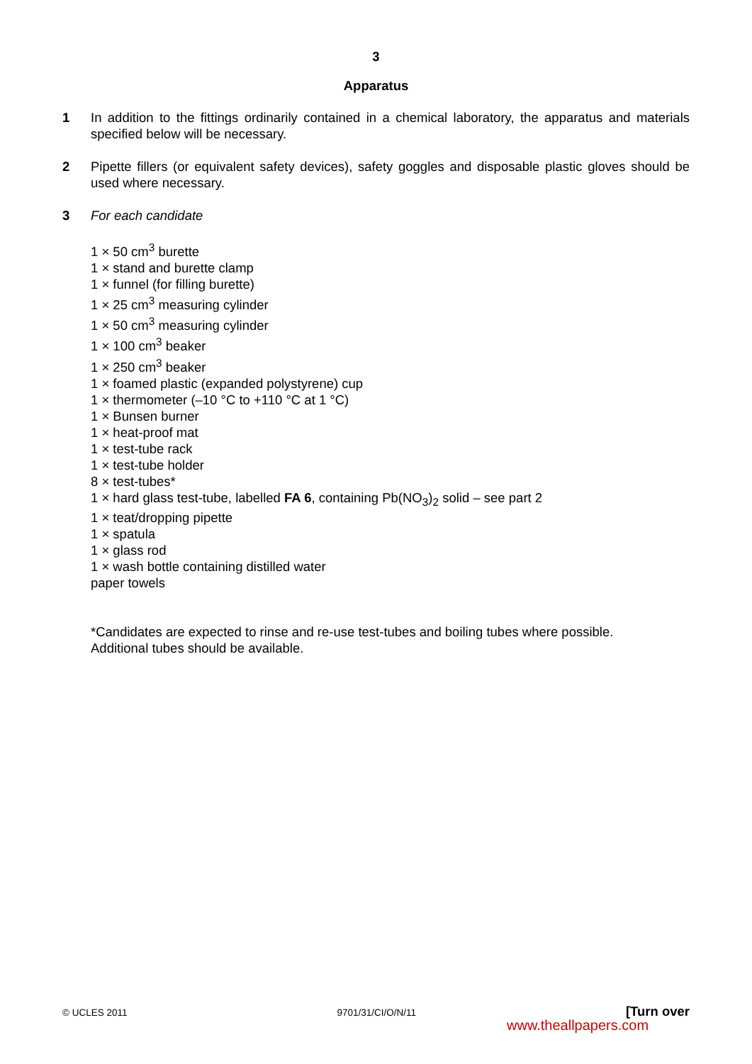3
Apparatus
1 In addition to the fittings ordinarily contained in a chemical laboratory, the apparatus and materials specified below will be necessary.
2 Pipette fillers (or equivalent safety devices), safety goggles and disposable plastic gloves should be used where necessary.
3 For each candidate
1 × 50 cm<sup>3</sup> burette
1 × stand and burette clamp
1 × funnel (for filling burette)
1 × 25 cm<sup>3</sup> measuring cylinder
1 × 50 cm<sup>3</sup> measuring cylinder
1 × 100 cm<sup>3</sup> beaker
1 × 250 cm<sup>3</sup> beaker
1 × foamed plastic (expanded polystyrene) cup
1 × thermometer (–10 °C to +110 °C at 1 °C)
1 × Bunsen burner
1 × heat-proof mat
1 × test-tube rack
1 × test-tube holder
8 × test-tubes*
1 × hard glass test-tube, labelled FA 6, containing Pb(NO<sub>3</sub>)<sub>2</sub> solid – see part 2
1 × teat/dropping pipette
1 × spatula
1 × glass rod
1 × wash bottle containing distilled water
paper towels
*Candidates are expected to rinse and re-use test-tubes and boiling tubes where possible.
Additional tubes should be available.
© UCLES 2011 9701/31/CI/O/N/11 [Turn over
www.theallpapers.com